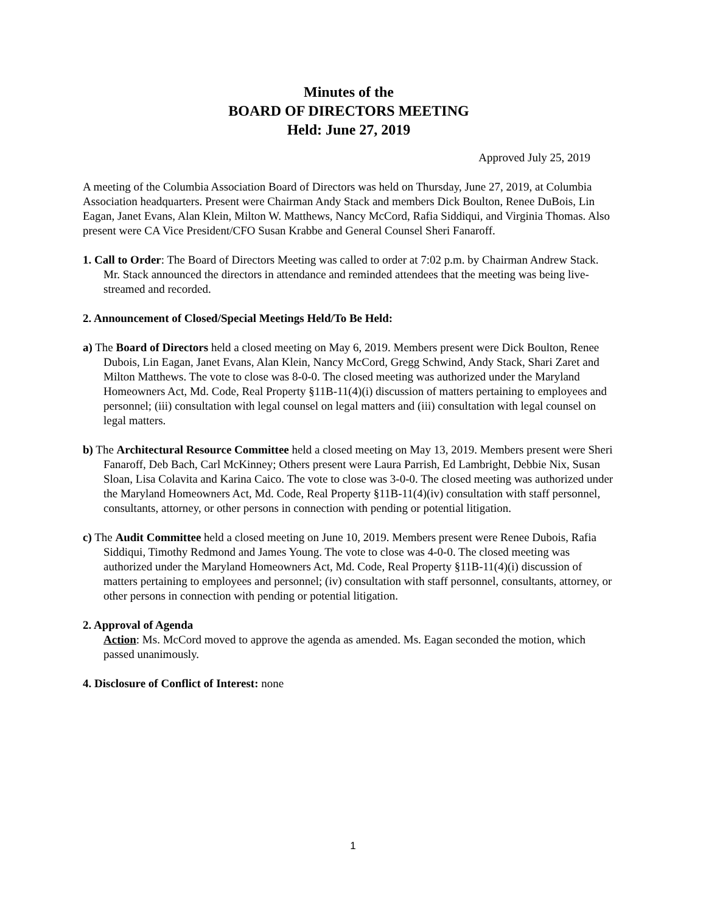Minutes of the
BOARD OF DIRECTORS MEETING
Held: June 27, 2019
Approved July 25, 2019
A meeting of the Columbia Association Board of Directors was held on Thursday, June 27, 2019, at Columbia Association headquarters. Present were Chairman Andy Stack and members Dick Boulton, Renee DuBois, Lin Eagan, Janet Evans, Alan Klein, Milton W. Matthews, Nancy McCord, Rafia Siddiqui, and Virginia Thomas. Also present were CA Vice President/CFO Susan Krabbe and General Counsel Sheri Fanaroff.
1. Call to Order: The Board of Directors Meeting was called to order at 7:02 p.m. by Chairman Andrew Stack. Mr. Stack announced the directors in attendance and reminded attendees that the meeting was being live-streamed and recorded.
2. Announcement of Closed/Special Meetings Held/To Be Held:
a) The Board of Directors held a closed meeting on May 6, 2019. Members present were Dick Boulton, Renee Dubois, Lin Eagan, Janet Evans, Alan Klein, Nancy McCord, Gregg Schwind, Andy Stack, Shari Zaret and Milton Matthews. The vote to close was 8-0-0. The closed meeting was authorized under the Maryland Homeowners Act, Md. Code, Real Property §11B-11(4)(i) discussion of matters pertaining to employees and personnel; (iii) consultation with legal counsel on legal matters and (iii) consultation with legal counsel on legal matters.
b) The Architectural Resource Committee held a closed meeting on May 13, 2019. Members present were Sheri Fanaroff, Deb Bach, Carl McKinney; Others present were Laura Parrish, Ed Lambright, Debbie Nix, Susan Sloan, Lisa Colavita and Karina Caico. The vote to close was 3-0-0. The closed meeting was authorized under the Maryland Homeowners Act, Md. Code, Real Property §11B-11(4)(iv) consultation with staff personnel, consultants, attorney, or other persons in connection with pending or potential litigation.
c) The Audit Committee held a closed meeting on June 10, 2019. Members present were Renee Dubois, Rafia Siddiqui, Timothy Redmond and James Young. The vote to close was 4-0-0. The closed meeting was authorized under the Maryland Homeowners Act, Md. Code, Real Property §11B-11(4)(i) discussion of matters pertaining to employees and personnel; (iv) consultation with staff personnel, consultants, attorney, or other persons in connection with pending or potential litigation.
2. Approval of Agenda
Action: Ms. McCord moved to approve the agenda as amended. Ms. Eagan seconded the motion, which passed unanimously.
4. Disclosure of Conflict of Interest: none
1